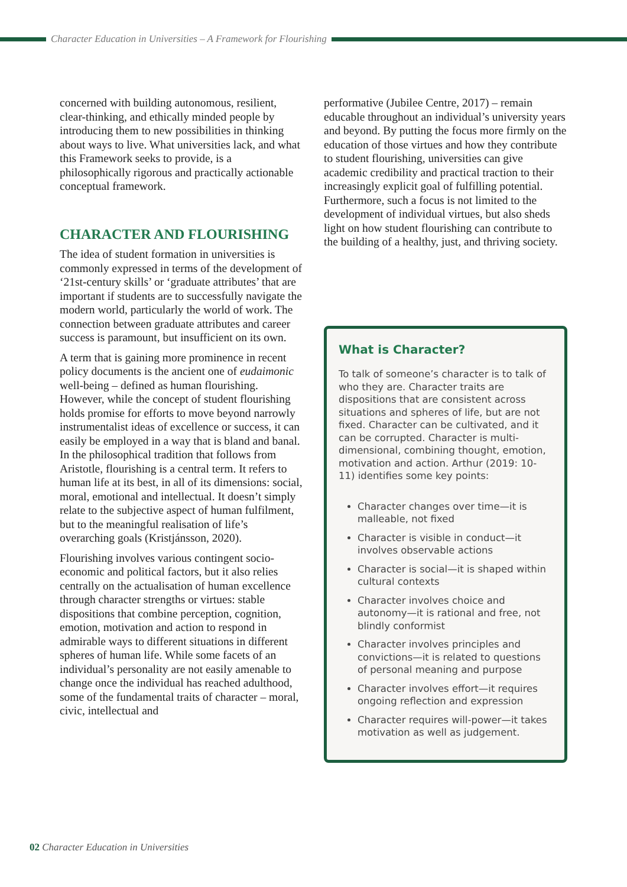Character Education in Universities – A Framework for Flourishing
concerned with building autonomous, resilient, clear-thinking, and ethically minded people by introducing them to new possibilities in thinking about ways to live. What universities lack, and what this Framework seeks to provide, is a philosophically rigorous and practically actionable conceptual framework.
CHARACTER AND FLOURISHING
The idea of student formation in universities is commonly expressed in terms of the development of ‘21st-century skills’ or ‘graduate attributes’ that are important if students are to successfully navigate the modern world, particularly the world of work. The connection between graduate attributes and career success is paramount, but insufficient on its own.
A term that is gaining more prominence in recent policy documents is the ancient one of eudaimonic well-being – defined as human flourishing. However, while the concept of student flourishing holds promise for efforts to move beyond narrowly instrumentalist ideas of excellence or success, it can easily be employed in a way that is bland and banal. In the philosophical tradition that follows from Aristotle, flourishing is a central term. It refers to human life at its best, in all of its dimensions: social, moral, emotional and intellectual. It doesn’t simply relate to the subjective aspect of human fulfilment, but to the meaningful realisation of life’s overarching goals (Kristjánsson, 2020).
Flourishing involves various contingent socio-economic and political factors, but it also relies centrally on the actualisation of human excellence through character strengths or virtues: stable dispositions that combine perception, cognition, emotion, motivation and action to respond in admirable ways to different situations in different spheres of human life. While some facets of an individual’s personality are not easily amenable to change once the individual has reached adulthood, some of the fundamental traits of character – moral, civic, intellectual and
performative (Jubilee Centre, 2017) – remain educable throughout an individual’s university years and beyond. By putting the focus more firmly on the education of those virtues and how they contribute to student flourishing, universities can give academic credibility and practical traction to their increasingly explicit goal of fulfilling potential. Furthermore, such a focus is not limited to the development of individual virtues, but also sheds light on how student flourishing can contribute to the building of a healthy, just, and thriving society.
What is Character?
To talk of someone’s character is to talk of who they are. Character traits are dispositions that are consistent across situations and spheres of life, but are not fixed. Character can be cultivated, and it can be corrupted. Character is multi-dimensional, combining thought, emotion, motivation and action. Arthur (2019: 10-11) identifies some key points:
Character changes over time—it is malleable, not fixed
Character is visible in conduct—it involves observable actions
Character is social—it is shaped within cultural contexts
Character involves choice and autonomy—it is rational and free, not blindly conformist
Character involves principles and convictions—it is related to questions of personal meaning and purpose
Character involves effort—it requires ongoing reflection and expression
Character requires will-power—it takes motivation as well as judgement.
02 Character Education in Universities